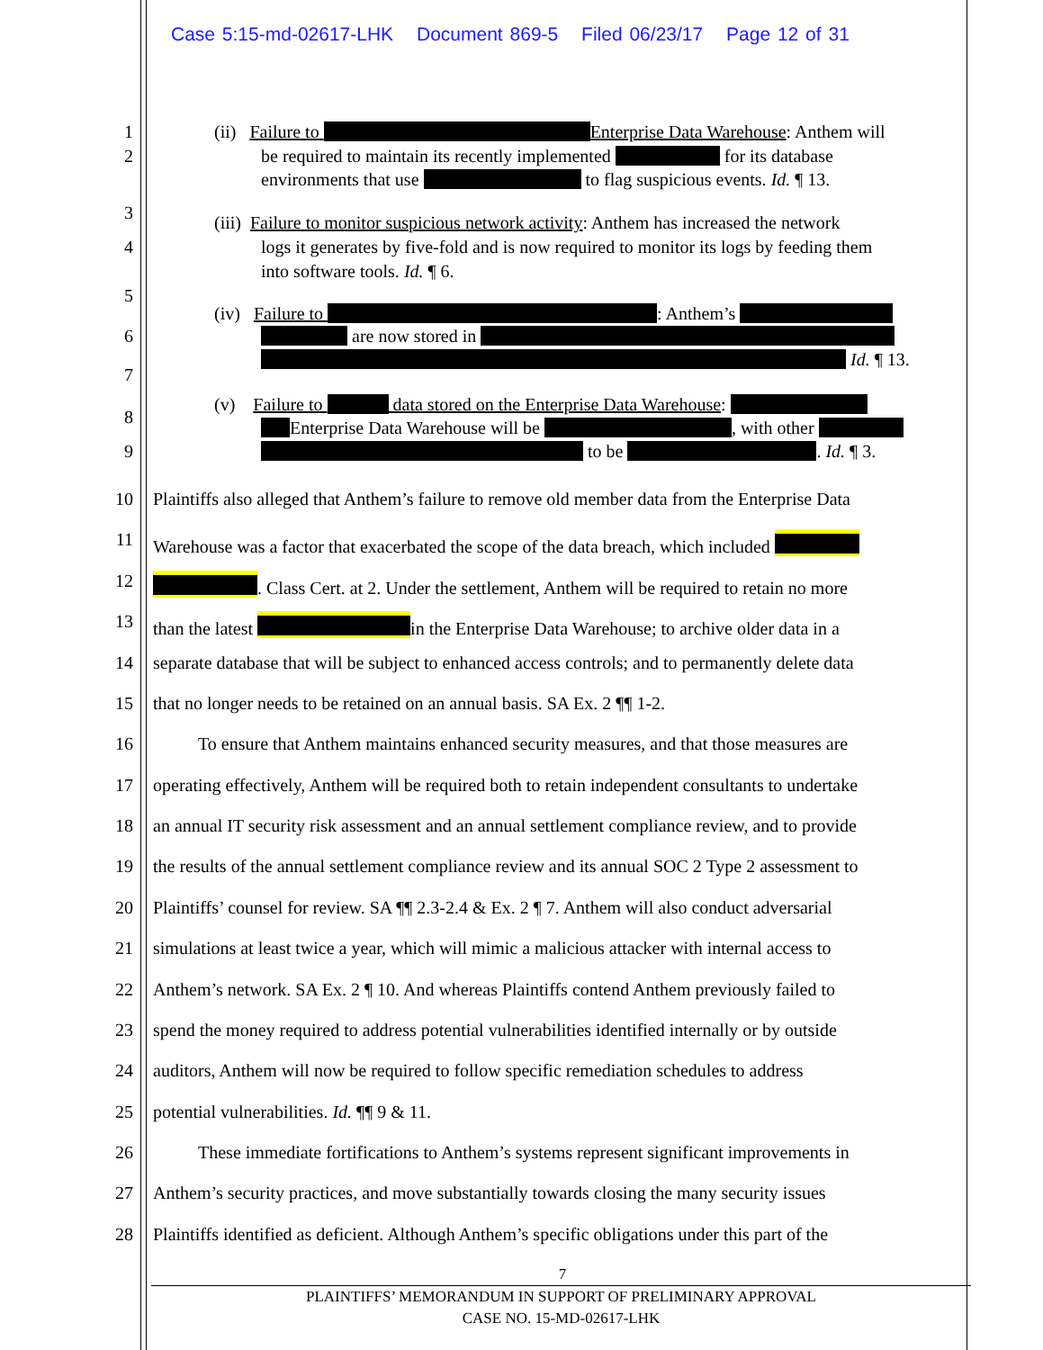Case 5:15-md-02617-LHK Document 869-5 Filed 06/23/17 Page 12 of 31
1 (ii) Failure to Enterprise Data Warehouse: Anthem will
2 be required to maintain its recently implemented for its database
environments that use to flag suspicious events. Id. ¶ 13.
3 (iii) Failure to monitor suspicious network activity: Anthem has increased the network
4 logs it generates by five-fold and is now required to monitor its logs by feeding them
into software tools. Id. ¶ 6.
5
(iv) Failure to : Anthem’s
6 are now stored in
Id. ¶ 13.
7
(v) Failure to data stored on the Enterprise Data Warehouse:
8
Enterprise Data Warehouse will be , with other
9 to be . Id. ¶ 3.
10 Plaintiffs also alleged that Anthem’s failure to remove old member data from the Enterprise Data
11 Warehouse was a factor that exacerbated the scope of the data breach, which included
12 . Class Cert. at 2. Under the settlement, Anthem will be required to retain no more
13 than the latest in the Enterprise Data Warehouse; to archive older data in a
14 separate database that will be subject to enhanced access controls; and to permanently delete data
15 that no longer needs to be retained on an annual basis. SA Ex. 2 ¶¶ 1-2.
16 To ensure that Anthem maintains enhanced security measures, and that those measures are
17 operating effectively, Anthem will be required both to retain independent consultants to undertake
18 an annual IT security risk assessment and an annual settlement compliance review, and to provide
19 the results of the annual settlement compliance review and its annual SOC 2 Type 2 assessment to
20 Plaintiffs’ counsel for review. SA ¶¶ 2.3-2.4 & Ex. 2 ¶ 7. Anthem will also conduct adversarial
21 simulations at least twice a year, which will mimic a malicious attacker with internal access to
22 Anthem’s network. SA Ex. 2 ¶ 10. And whereas Plaintiffs contend Anthem previously failed to
23 spend the money required to address potential vulnerabilities identified internally or by outside
24 auditors, Anthem will now be required to follow specific remediation schedules to address
25 potential vulnerabilities. Id. ¶¶ 9 & 11.
26 These immediate fortifications to Anthem’s systems represent significant improvements in
27 Anthem’s security practices, and move substantially towards closing the many security issues
28 Plaintiffs identified as deficient. Although Anthem’s specific obligations under this part of the
7
PLAINTIFFS’ MEMORANDUM IN SUPPORT OF PRELIMINARY APPROVAL
CASE NO. 15-MD-02617-LHK